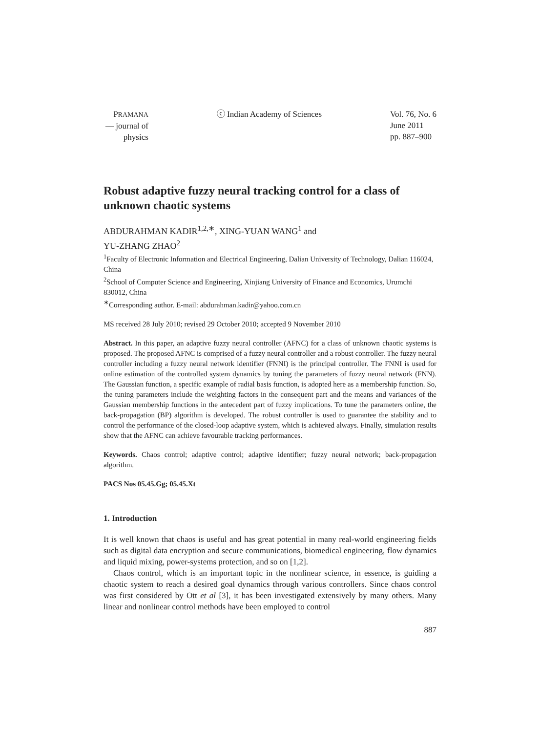PRAMANA
— journal of
physics
ⓒ Indian Academy of Sciences Vol. 76, No. 6
June 2011
pp. 887–900
Robust adaptive fuzzy neural tracking control for a class of unknown chaotic systems
ABDURAHMAN KADIR<sup>1,2,∗</sup>, XING-YUAN WANG<sup>1</sup> and
YU-ZHANG ZHAO<sup>2</sup>
<sup>1</sup> Faculty of Electronic Information and Electrical Engineering, Dalian University of Technology, Dalian 116024, China
<sup>2</sup> School of Computer Science and Engineering, Xinjiang University of Finance and Economics, Urumchi 830012, China
<sup>∗</sup>Corresponding author. E-mail: abdurahman.kadir@yahoo.com.cn
MS received 28 July 2010; revised 29 October 2010; accepted 9 November 2010
Abstract. In this paper, an adaptive fuzzy neural controller (AFNC) for a class of unknown chaotic systems is proposed. The proposed AFNC is comprised of a fuzzy neural controller and a robust controller. The fuzzy neural controller including a fuzzy neural network identifier (FNNI) is the principal controller. The FNNI is used for online estimation of the controlled system dynamics by tuning the parameters of fuzzy neural network (FNN). The Gaussian function, a specific example of radial basis function, is adopted here as a membership function. So, the tuning parameters include the weighting factors in the consequent part and the means and variances of the Gaussian membership functions in the antecedent part of fuzzy implications. To tune the parameters online, the back-propagation (BP) algorithm is developed. The robust controller is used to guarantee the stability and to control the performance of the closed-loop adaptive system, which is achieved always. Finally, simulation results show that the AFNC can achieve favourable tracking performances.
Keywords. Chaos control; adaptive control; adaptive identifier; fuzzy neural network; back-propagation algorithm.
PACS Nos 05.45.Gg; 05.45.Xt
1. Introduction
It is well known that chaos is useful and has great potential in many real-world engineering fields such as digital data encryption and secure communications, biomedical engineering, flow dynamics and liquid mixing, power-systems protection, and so on [1,2].
Chaos control, which is an important topic in the nonlinear science, in essence, is guiding a chaotic system to reach a desired goal dynamics through various controllers. Since chaos control was first considered by Ott et al [3], it has been investigated extensively by many others. Many linear and nonlinear control methods have been employed to control
887